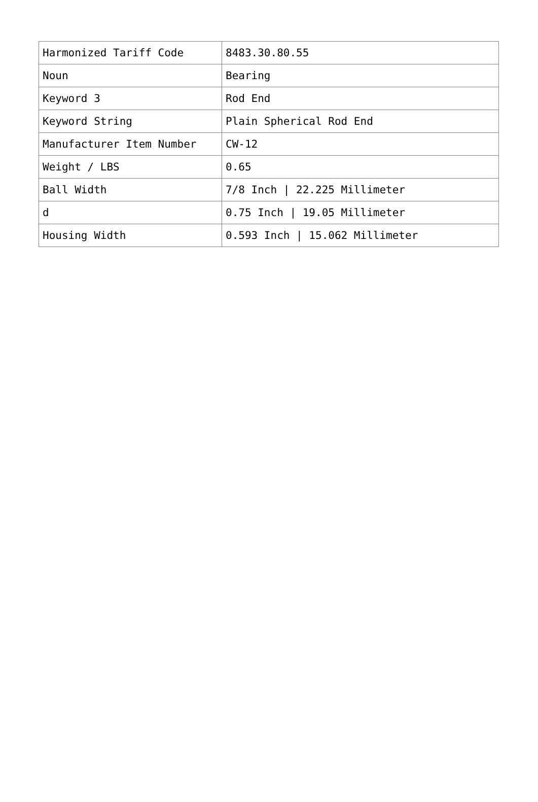| Harmonized Tariff Code | 8483.30.80.55 |
| Noun | Bearing |
| Keyword 3 | Rod End |
| Keyword String | Plain Spherical Rod End |
| Manufacturer Item Number | CW-12 |
| Weight / LBS | 0.65 |
| Ball Width | 7/8 Inch / 22.225 Millimeter |
| d | 0.75 Inch / 19.05 Millimeter |
| Housing Width | 0.593 Inch / 15.062 Millimeter |